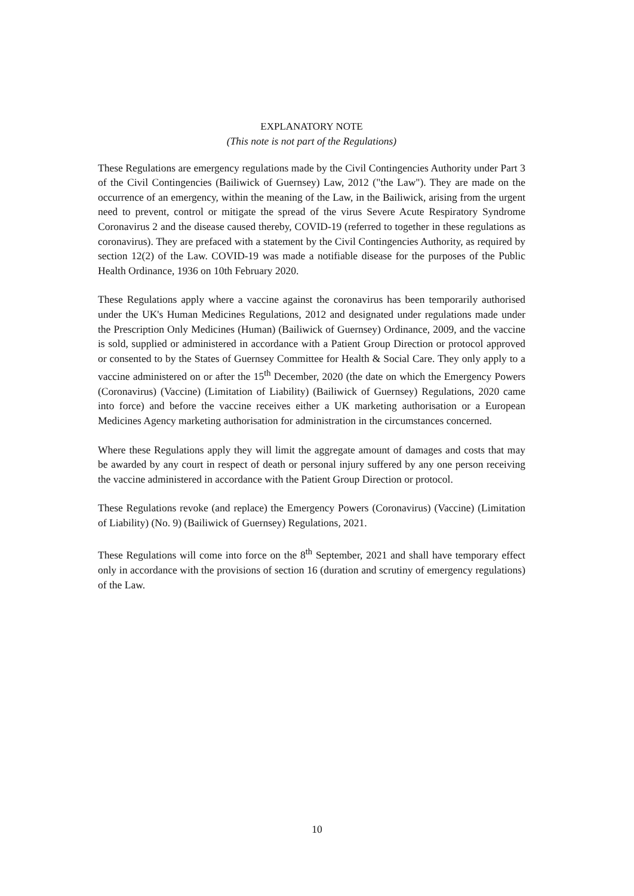EXPLANATORY NOTE
(This note is not part of the Regulations)
These Regulations are emergency regulations made by the Civil Contingencies Authority under Part 3 of the Civil Contingencies (Bailiwick of Guernsey) Law, 2012 ("the Law"). They are made on the occurrence of an emergency, within the meaning of the Law, in the Bailiwick, arising from the urgent need to prevent, control or mitigate the spread of the virus Severe Acute Respiratory Syndrome Coronavirus 2 and the disease caused thereby, COVID-19 (referred to together in these regulations as coronavirus). They are prefaced with a statement by the Civil Contingencies Authority, as required by section 12(2) of the Law. COVID-19 was made a notifiable disease for the purposes of the Public Health Ordinance, 1936 on 10th February 2020.
These Regulations apply where a vaccine against the coronavirus has been temporarily authorised under the UK's Human Medicines Regulations, 2012 and designated under regulations made under the Prescription Only Medicines (Human) (Bailiwick of Guernsey) Ordinance, 2009, and the vaccine is sold, supplied or administered in accordance with a Patient Group Direction or protocol approved or consented to by the States of Guernsey Committee for Health & Social Care. They only apply to a vaccine administered on or after the 15<sup>th</sup> December, 2020 (the date on which the Emergency Powers (Coronavirus) (Vaccine) (Limitation of Liability) (Bailiwick of Guernsey) Regulations, 2020 came into force) and before the vaccine receives either a UK marketing authorisation or a European Medicines Agency marketing authorisation for administration in the circumstances concerned.
Where these Regulations apply they will limit the aggregate amount of damages and costs that may be awarded by any court in respect of death or personal injury suffered by any one person receiving the vaccine administered in accordance with the Patient Group Direction or protocol.
These Regulations revoke (and replace) the Emergency Powers (Coronavirus) (Vaccine) (Limitation of Liability) (No. 9) (Bailiwick of Guernsey) Regulations, 2021.
These Regulations will come into force on the 8<sup>th</sup> September, 2021 and shall have temporary effect only in accordance with the provisions of section 16 (duration and scrutiny of emergency regulations) of the Law.
10